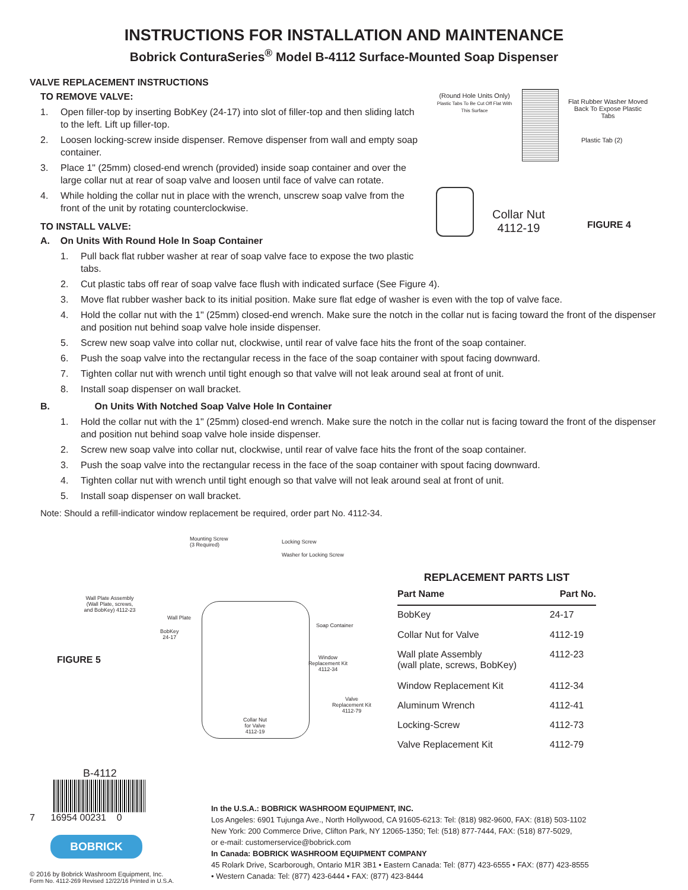INSTRUCTIONS FOR INSTALLATION AND MAINTENANCE
Bobrick ConturaSeries<sup>®</sup> Model B-4112 Surface-Mounted Soap Dispenser
(Round Hole Units Only)
Plastic Tabs To Be Cut Off Flat With This Surface
Flat Rubber Washer Moved Back To Expose Plastic Tabs
Plastic Tab (2)
Collar Nut
4112-19
FIGURE 4
VALVE REPLACEMENT INSTRUCTIONS
TO REMOVE VALVE:
1. Open filler-top by inserting BobKey (24-17) into slot of filler-top and then sliding latch to the left. Lift up filler-top.
2. Loosen locking-screw inside dispenser. Remove dispenser from wall and empty soap container.
3. Place 1" (25mm) closed-end wrench (provided) inside soap container and over the large collar nut at rear of soap valve and loosen until face of valve can rotate.
4. While holding the collar nut in place with the wrench, unscrew soap valve from the front of the unit by rotating counterclockwise.
TO INSTALL VALVE:
A. On Units With Round Hole In Soap Container
1. Pull back flat rubber washer at rear of soap valve face to expose the two plastic tabs.
2. Cut plastic tabs off rear of soap valve face flush with indicated surface (See Figure 4).
3. Move flat rubber washer back to its initial position. Make sure flat edge of washer is even with the top of valve face.
4. Hold the collar nut with the 1" (25mm) closed-end wrench. Make sure the notch in the collar nut is facing toward the front of the dispenser and position nut behind soap valve hole inside dispenser.
5. Screw new soap valve into collar nut, clockwise, until rear of valve face hits the front of the soap container.
6. Push the soap valve into the rectangular recess in the face of the soap container with spout facing downward.
7. Tighten collar nut with wrench until tight enough so that valve will not leak around seal at front of unit.
8. Install soap dispenser on wall bracket.
B. On Units With Notched Soap Valve Hole In Container
1. Hold the collar nut with the 1" (25mm) closed-end wrench. Make sure the notch in the collar nut is facing toward the front of the dispenser and position nut behind soap valve hole inside dispenser.
2. Screw new soap valve into collar nut, clockwise, until rear of valve face hits the front of the soap container.
3. Push the soap valve into the rectangular recess in the face of the soap container with spout facing downward.
4. Tighten collar nut with wrench until tight enough so that valve will not leak around seal at front of unit.
5. Install soap dispenser on wall bracket.
Note: Should a refill-indicator window replacement be required, order part No. 4112-34.
Mounting Screw
(3 Required)
Locking Screw
Washer for Locking Screw
Wall Plate Assembly (Wall Plate, screws, and BobKey) 4112-23
Wall Plate
Soap Container
BobKey
24-17
FIGURE 5
Window
Replacement Kit
4112-34
Valve
Replacement Kit
4112-79
Collar Nut
for Valve
4112-19
| REPLACEMENT PARTS LIST | |
| --- | --- |
| Part Name | Part No. |
| BobKey | 24-17 |
| Collar Nut for Valve | 4112-19 |
| Wall plate Assembly (wall plate, screws, BobKey) | 4112-23 |
| Window Replacement Kit | 4112-34 |
| Aluminum Wrench | 4112-41 |
| Locking-Screw | 4112-73 |
| Valve Replacement Kit | 4112-79 |
B-4112
7 16954 00231 0
BOBRICK
© 2016 by Bobrick Washroom Equipment, Inc.
Form No. 4112-269 Revised 12/22/16 Printed in U.S.A.
In the U.S.A.: BOBRICK WASHROOM EQUIPMENT, INC.
Los Angeles: 6901 Tujunga Ave., North Hollywood, CA 91605-6213: Tel: (818) 982-9600, FAX: (818) 503-1102
New York: 200 Commerce Drive, Clifton Park, NY 12065-1350; Tel: (518) 877-7444, FAX: (518) 877-5029,
or e-mail: customerservice@bobrick.com
In Canada: BOBRICK WASHROOM EQUIPMENT COMPANY
45 Rolark Drive, Scarborough, Ontario M1R 3B1 • Eastern Canada: Tel: (877) 423-6555 • FAX: (877) 423-8555
• Western Canada: Tel: (877) 423-6444 • FAX: (877) 423-8444